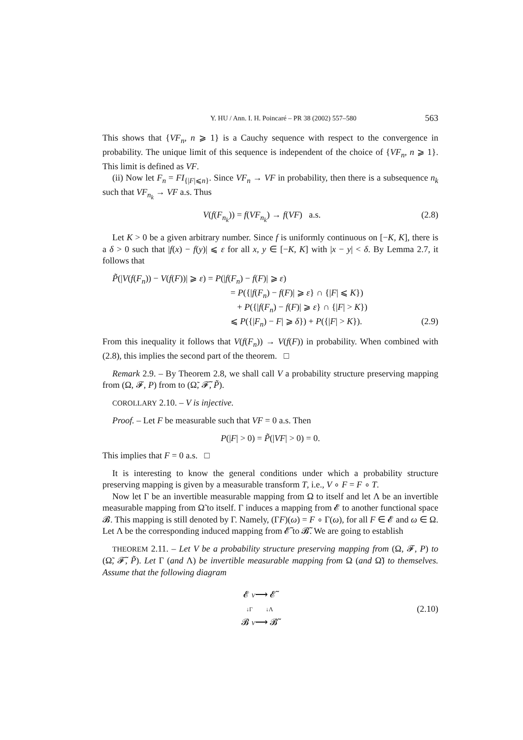Y. HU / Ann. I. H. Poincaré – PR 38 (2002) 557–580 563
This shows that {VF<sub>n</sub>, n ⩾ 1} is a Cauchy sequence with respect to the convergence in probability. The unique limit of this sequence is independent of the choice of {VF<sub>n</sub>, n ⩾ 1}. This limit is defined as VF.
(ii) Now let F<sub>n</sub> = FI<sub>{|F|⩽n}</sub>. Since VF<sub>n</sub> → VF in probability, then there is a subsequence n<sub>k</sub> such that VF<sub>n<sub>k</sub></sub> → VF a.s. Thus
V(f(F<sub>n<sub>k</sub></sub>)) = f(VF<sub>n<sub>k</sub></sub>) → f(VF) a.s. (2.8)
Let K > 0 be a given arbitrary number. Since f is uniformly continuous on [−K, K], there is a δ > 0 such that |f(x) − f(y)| ⩽ ε for all x, y ∈ [−K, K] with |x − y| < δ. By Lemma 2.7, it follows that
P̃(|V(f(F<sub>n</sub>)) − V(f(F))| ⩾ ε) = P(|f(F<sub>n</sub>) − f(F)| ⩾ ε)
= P({|f(F<sub>n</sub>) − f(F)| ⩾ ε} ∩ {|F| ⩽ K})
+ P({|f(F<sub>n</sub>) − f(F)| ⩾ ε} ∩ {|F| > K})
⩽ P({|F<sub>n</sub>) − F| ⩾ δ}) + P({|F| > K}). (2.9)
From this inequality it follows that V(f(F<sub>n</sub>)) → V(f(F)) in probability. When combined with (2.8), this implies the second part of the theorem. □
Remark 2.9. – By Theorem 2.8, we shall call V a probability structure preserving mapping from (Ω, 𝓕, P) from to (Ω̃, 𝓕̃, P̃).
COROLLARY 2.10. – V is injective.
Proof. – Let F be measurable such that VF = 0 a.s. Then
P(|F| > 0) = P̃(|VF| > 0) = 0.
This implies that F = 0 a.s. □
It is interesting to know the general conditions under which a probability structure preserving mapping is given by a measurable transform T, i.e., V ∘ F = F ∘ T.
Now let Γ be an invertible measurable mapping from Ω to itself and let Λ be an invertible measurable mapping from Ω̃ to itself. Γ induces a mapping from 𝓔 to another functional space 𝓑. This mapping is still denoted by Γ. Namely, (ΓF)(ω) = F ∘ Γ(ω), for all F ∈ 𝓔 and ω ∈ Ω. Let Λ be the corresponding induced mapping from 𝓔̃ to 𝓑̃. We are going to establish
THEOREM 2.11. – Let V be a probability structure preserving mapping from (Ω, 𝓕, P) to (Ω̃, 𝓕̃, P̃). Let Γ (and Λ) be invertible measurable mapping from Ω (and Ω̃) to themselves. Assume that the following diagram
𝓔 V⟶ 𝓔̃
↓Γ ↓Λ
𝓑 V⟶ 𝓑̃ (2.10)